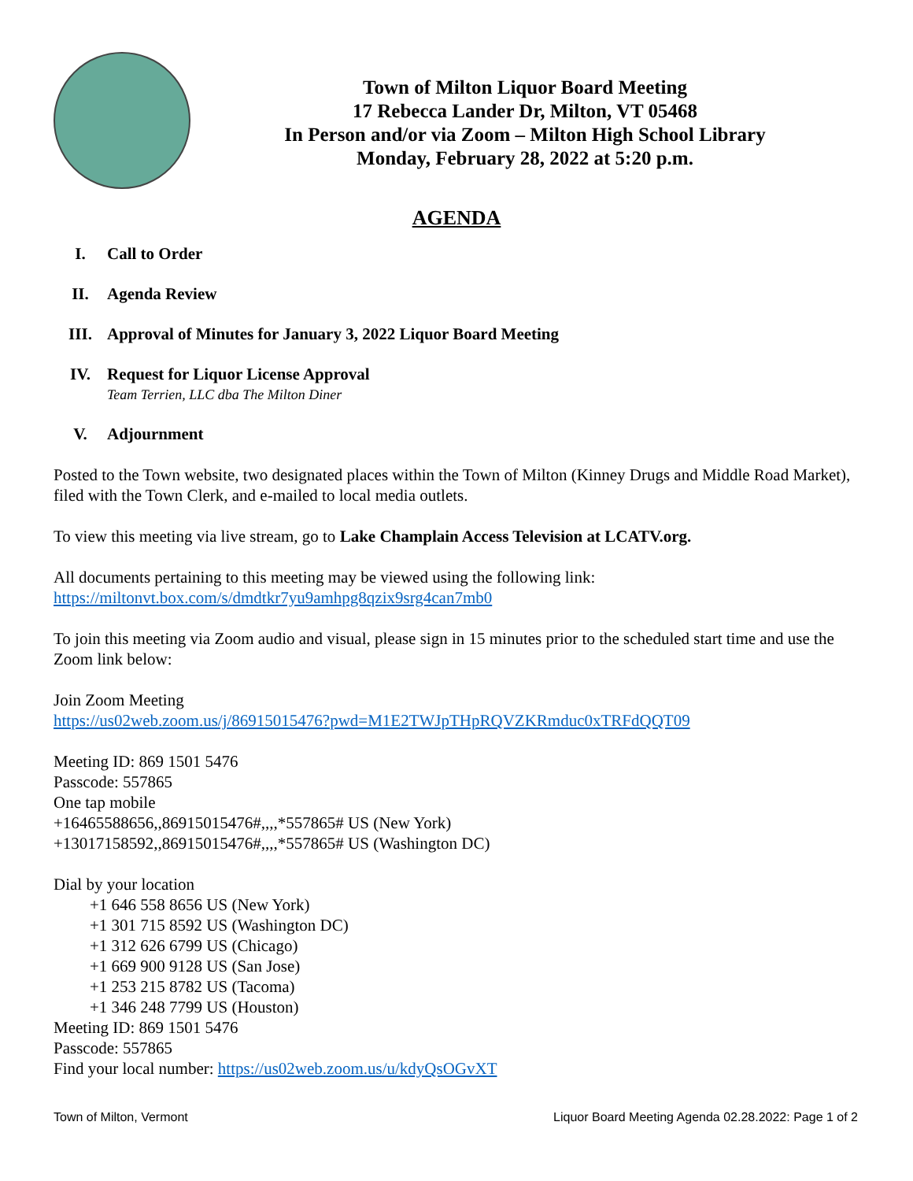Town of Milton Liquor Board Meeting
17 Rebecca Lander Dr, Milton, VT 05468
In Person and/or via Zoom – Milton High School Library
Monday, February 28, 2022 at 5:20 p.m.
AGENDA
I. Call to Order
II. Agenda Review
III. Approval of Minutes for January 3, 2022 Liquor Board Meeting
IV. Request for Liquor License Approval
Team Terrien, LLC dba The Milton Diner
V. Adjournment
Posted to the Town website, two designated places within the Town of Milton (Kinney Drugs and Middle Road Market), filed with the Town Clerk, and e-mailed to local media outlets.
To view this meeting via live stream, go to Lake Champlain Access Television at LCATV.org.
All documents pertaining to this meeting may be viewed using the following link:
https://miltonvt.box.com/s/dmdtkr7yu9amhpg8qzix9srg4can7mb0
To join this meeting via Zoom audio and visual, please sign in 15 minutes prior to the scheduled start time and use the Zoom link below:
Join Zoom Meeting
https://us02web.zoom.us/j/86915015476?pwd=M1E2TWJpTHpRQVZKRmduc0xTRFdQQT09
Meeting ID: 869 1501 5476
Passcode: 557865
One tap mobile
+16465588656,,86915015476#,,,,*557865# US (New York)
+13017158592,,86915015476#,,,,*557865# US (Washington DC)
Dial by your location
+1 646 558 8656 US (New York)
+1 301 715 8592 US (Washington DC)
+1 312 626 6799 US (Chicago)
+1 669 900 9128 US (San Jose)
+1 253 215 8782 US (Tacoma)
+1 346 248 7799 US (Houston)
Meeting ID: 869 1501 5476
Passcode: 557865
Find your local number: https://us02web.zoom.us/u/kdyQsOGvXT
Town of Milton, Vermont Liquor Board Meeting Agenda 02.28.2022: Page 1 of 2